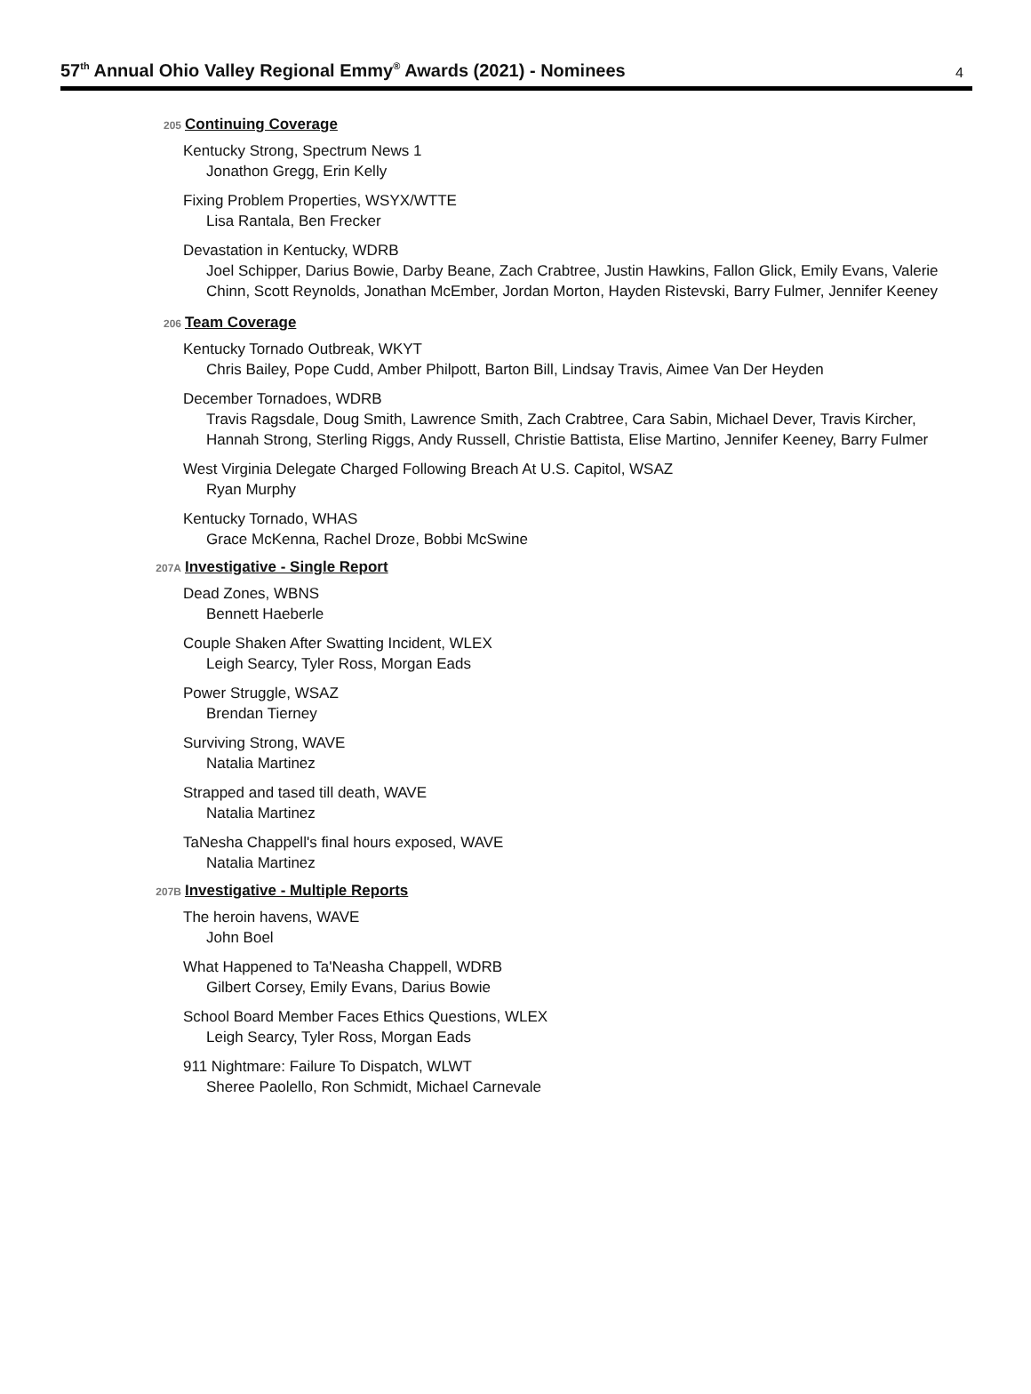57<sup>th</sup> Annual Ohio Valley Regional Emmy<sup>®</sup> Awards (2021) - Nominees
4
205 Continuing Coverage
Kentucky Strong, Spectrum News 1
Jonathon Gregg, Erin Kelly
Fixing Problem Properties, WSYX/WTTE
Lisa Rantala, Ben Frecker
Devastation in Kentucky, WDRB
Joel Schipper, Darius Bowie, Darby Beane, Zach Crabtree, Justin Hawkins, Fallon Glick, Emily Evans, Valerie Chinn, Scott Reynolds, Jonathan McEmber, Jordan Morton, Hayden Ristevski, Barry Fulmer, Jennifer Keeney
206 Team Coverage
Kentucky Tornado Outbreak, WKYT
Chris Bailey, Pope Cudd, Amber Philpott, Barton Bill, Lindsay Travis, Aimee Van Der Heyden
December Tornadoes, WDRB
Travis Ragsdale, Doug Smith, Lawrence Smith, Zach Crabtree, Cara Sabin, Michael Dever, Travis Kircher, Hannah Strong, Sterling Riggs, Andy Russell, Christie Battista, Elise Martino, Jennifer Keeney, Barry Fulmer
West Virginia Delegate Charged Following Breach At U.S. Capitol, WSAZ
Ryan Murphy
Kentucky Tornado, WHAS
Grace McKenna, Rachel Droze, Bobbi McSwine
207A Investigative - Single Report
Dead Zones, WBNS
Bennett Haeberle
Couple Shaken After Swatting Incident, WLEX
Leigh Searcy, Tyler Ross, Morgan Eads
Power Struggle, WSAZ
Brendan Tierney
Surviving Strong, WAVE
Natalia Martinez
Strapped and tased till death, WAVE
Natalia Martinez
TaNesha Chappell's final hours exposed, WAVE
Natalia Martinez
207B Investigative - Multiple Reports
The heroin havens, WAVE
John Boel
What Happened to Ta'Neasha Chappell, WDRB
Gilbert Corsey, Emily Evans, Darius Bowie
School Board Member Faces Ethics Questions, WLEX
Leigh Searcy, Tyler Ross, Morgan Eads
911 Nightmare: Failure To Dispatch, WLWT
Sheree Paolello, Ron Schmidt, Michael Carnevale